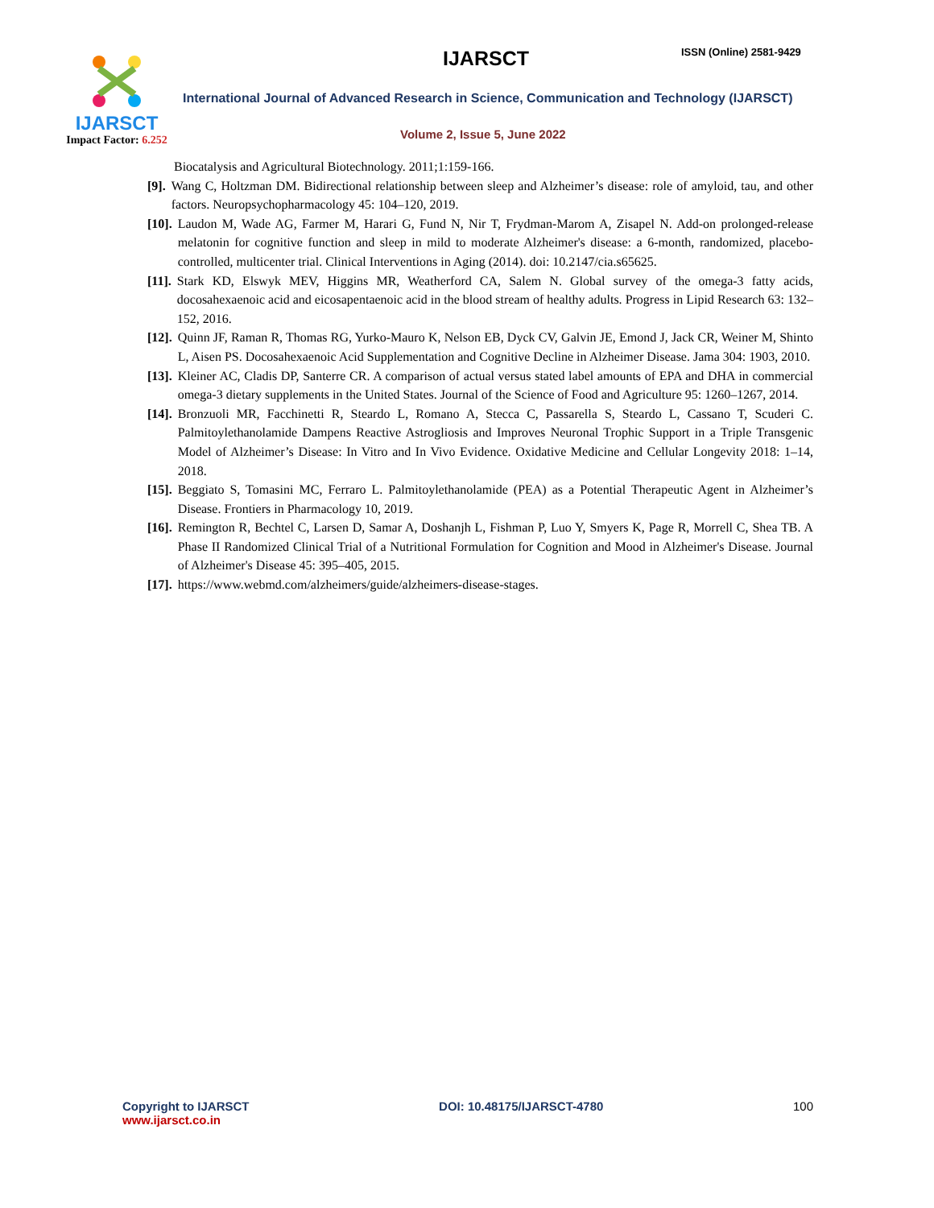IJARSCT
Impact Factor: 6.252
IJARSCT ISSN (Online) 2581-9429
International Journal of Advanced Research in Science, Communication and Technology (IJARSCT)
Volume 2, Issue 5, June 2022
Biocatalysis and Agricultural Biotechnology. 2011;1:159-166.
[9]. Wang C, Holtzman DM. Bidirectional relationship between sleep and Alzheimer’s disease: role of amyloid, tau, and other factors. Neuropsychopharmacology 45: 104–120, 2019.
[10]. Laudon M, Wade AG, Farmer M, Harari G, Fund N, Nir T, Frydman-Marom A, Zisapel N. Add-on prolonged-release melatonin for cognitive function and sleep in mild to moderate Alzheimer's disease: a 6-month, randomized, placebo-controlled, multicenter trial. Clinical Interventions in Aging (2014). doi: 10.2147/cia.s65625.
[11]. Stark KD, Elswyk MEV, Higgins MR, Weatherford CA, Salem N. Global survey of the omega-3 fatty acids, docosahexaenoic acid and eicosapentaenoic acid in the blood stream of healthy adults. Progress in Lipid Research 63: 132–152, 2016.
[12]. Quinn JF, Raman R, Thomas RG, Yurko-Mauro K, Nelson EB, Dyck CV, Galvin JE, Emond J, Jack CR, Weiner M, Shinto L, Aisen PS. Docosahexaenoic Acid Supplementation and Cognitive Decline in Alzheimer Disease. Jama 304: 1903, 2010.
[13]. Kleiner AC, Cladis DP, Santerre CR. A comparison of actual versus stated label amounts of EPA and DHA in commercial omega-3 dietary supplements in the United States. Journal of the Science of Food and Agriculture 95: 1260–1267, 2014.
[14]. Bronzuoli MR, Facchinetti R, Steardo L, Romano A, Stecca C, Passarella S, Steardo L, Cassano T, Scuderi C. Palmitoylethanolamide Dampens Reactive Astrogliosis and Improves Neuronal Trophic Support in a Triple Transgenic Model of Alzheimer’s Disease: In Vitro and In Vivo Evidence. Oxidative Medicine and Cellular Longevity 2018: 1–14, 2018.
[15]. Beggiato S, Tomasini MC, Ferraro L. Palmitoylethanolamide (PEA) as a Potential Therapeutic Agent in Alzheimer’s Disease. Frontiers in Pharmacology 10, 2019.
[16]. Remington R, Bechtel C, Larsen D, Samar A, Doshanjh L, Fishman P, Luo Y, Smyers K, Page R, Morrell C, Shea TB. A Phase II Randomized Clinical Trial of a Nutritional Formulation for Cognition and Mood in Alzheimer's Disease. Journal of Alzheimer's Disease 45: 395–405, 2015.
[17]. https://www.webmd.com/alzheimers/guide/alzheimers-disease-stages.
Copyright to IJARSCT
www.ijarsct.co.in
DOI: 10.48175/IJARSCT-4780 100